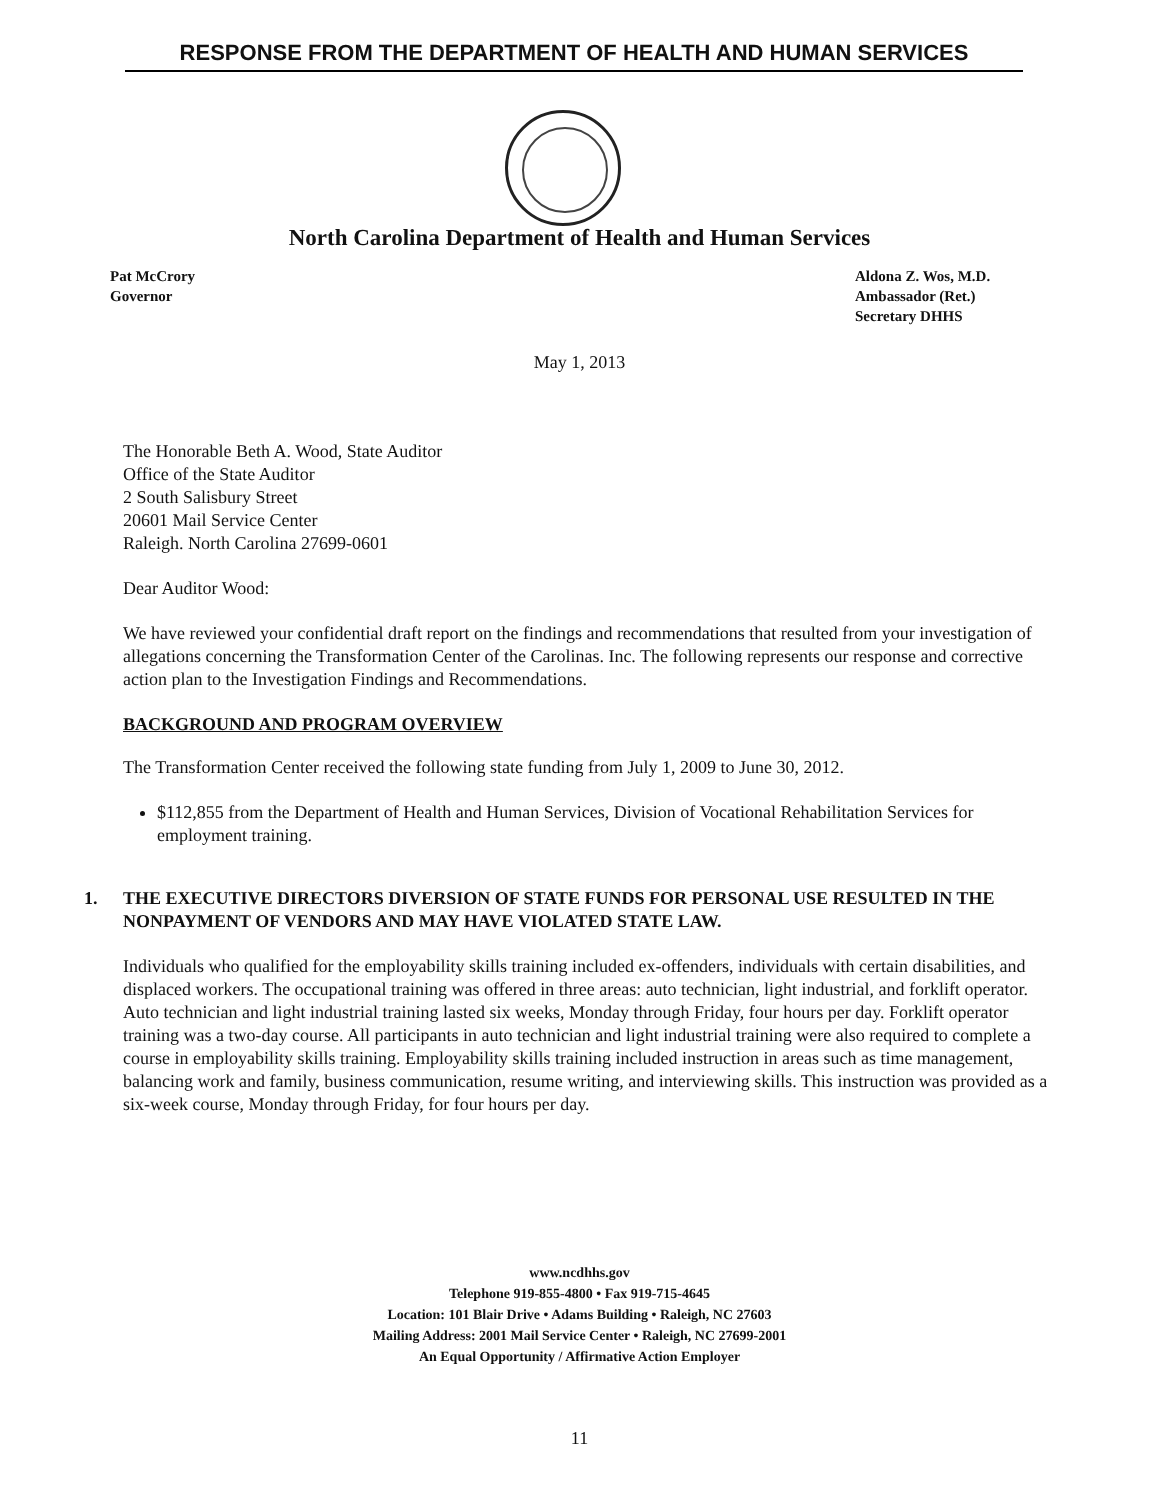RESPONSE FROM THE DEPARTMENT OF HEALTH AND HUMAN SERVICES
North Carolina Department of Health and Human Services
Pat McCrory
Governor
Aldona Z. Wos, M.D.
Ambassador (Ret.)
Secretary DHHS
May 1, 2013
The Honorable Beth A. Wood, State Auditor
Office of the State Auditor
2 South Salisbury Street
20601 Mail Service Center
Raleigh. North Carolina 27699-0601
Dear Auditor Wood:
We have reviewed your confidential draft report on the findings and recommendations that resulted from your investigation of allegations concerning the Transformation Center of the Carolinas. Inc. The following represents our response and corrective action plan to the Investigation Findings and Recommendations.
BACKGROUND AND PROGRAM OVERVIEW
The Transformation Center received the following state funding from July 1, 2009 to June 30, 2012.
$112,855 from the Department of Health and Human Services, Division of Vocational Rehabilitation Services for employment training.
1. THE EXECUTIVE DIRECTORS DIVERSION OF STATE FUNDS FOR PERSONAL USE RESULTED IN THE NONPAYMENT OF VENDORS AND MAY HAVE VIOLATED STATE LAW.
Individuals who qualified for the employability skills training included ex-offenders, individuals with certain disabilities, and displaced workers. The occupational training was offered in three areas: auto technician, light industrial, and forklift operator. Auto technician and light industrial training lasted six weeks, Monday through Friday, four hours per day. Forklift operator training was a two-day course. All participants in auto technician and light industrial training were also required to complete a course in employability skills training. Employability skills training included instruction in areas such as time management, balancing work and family, business communication, resume writing, and interviewing skills. This instruction was provided as a six-week course, Monday through Friday, for four hours per day.
www.ncdhhs.gov
Telephone 919-855-4800 • Fax 919-715-4645
Location: 101 Blair Drive • Adams Building • Raleigh, NC 27603
Mailing Address: 2001 Mail Service Center • Raleigh, NC 27699-2001
An Equal Opportunity / Affirmative Action Employer
11